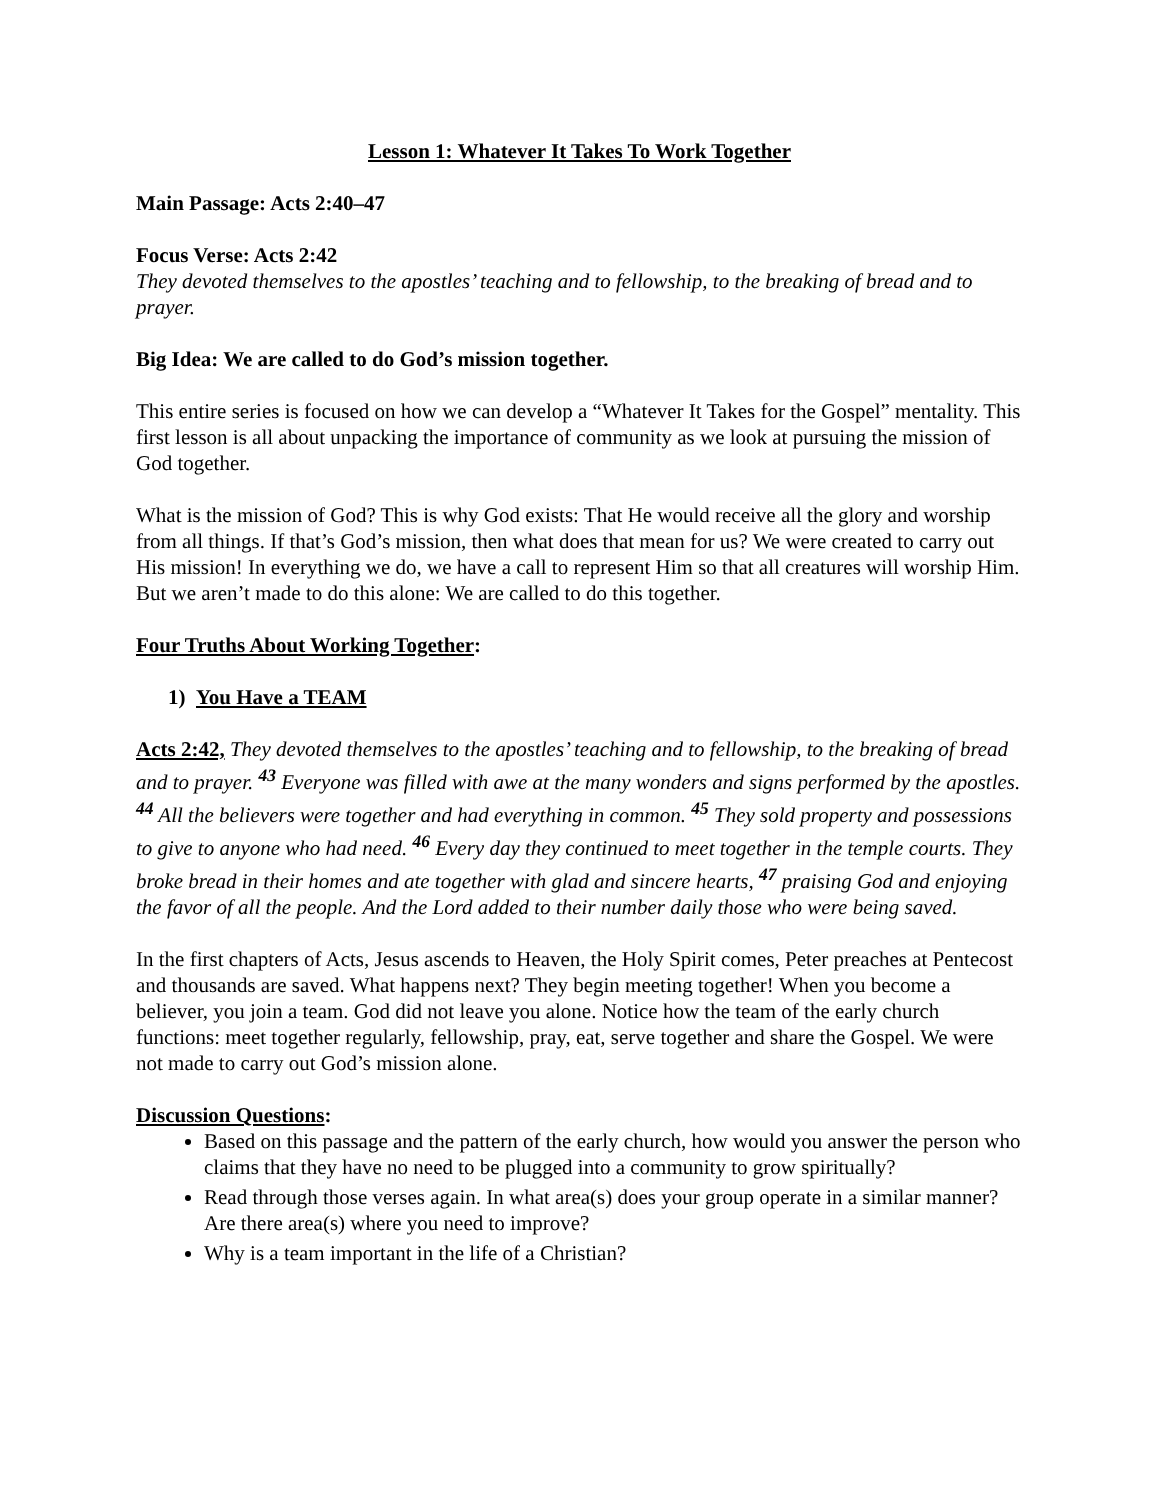Lesson 1: Whatever It Takes To Work Together
Main Passage: Acts 2:40–47
Focus Verse: Acts 2:42
They devoted themselves to the apostles’ teaching and to fellowship, to the breaking of bread and to prayer.
Big Idea: We are called to do God’s mission together.
This entire series is focused on how we can develop a “Whatever It Takes for the Gospel” mentality. This first lesson is all about unpacking the importance of community as we look at pursuing the mission of God together.
What is the mission of God? This is why God exists: That He would receive all the glory and worship from all things. If that’s God’s mission, then what does that mean for us? We were created to carry out His mission! In everything we do, we have a call to represent Him so that all creatures will worship Him. But we aren’t made to do this alone: We are called to do this together.
Four Truths About Working Together:
1) You Have a TEAM
Acts 2:42, They devoted themselves to the apostles’ teaching and to fellowship, to the breaking of bread and to prayer. <sup>43</sup> Everyone was filled with awe at the many wonders and signs performed by the apostles. <sup>44</sup> All the believers were together and had everything in common. <sup>45</sup> They sold property and possessions to give to anyone who had need. <sup>46</sup> Every day they continued to meet together in the temple courts. They broke bread in their homes and ate together with glad and sincere hearts, <sup>47</sup> praising God and enjoying the favor of all the people. And the Lord added to their number daily those who were being saved.
In the first chapters of Acts, Jesus ascends to Heaven, the Holy Spirit comes, Peter preaches at Pentecost and thousands are saved. What happens next? They begin meeting together! When you become a believer, you join a team. God did not leave you alone. Notice how the team of the early church functions: meet together regularly, fellowship, pray, eat, serve together and share the Gospel. We were not made to carry out God’s mission alone.
Discussion Questions:
Based on this passage and the pattern of the early church, how would you answer the person who claims that they have no need to be plugged into a community to grow spiritually?
Read through those verses again. In what area(s) does your group operate in a similar manner? Are there area(s) where you need to improve?
Why is a team important in the life of a Christian?